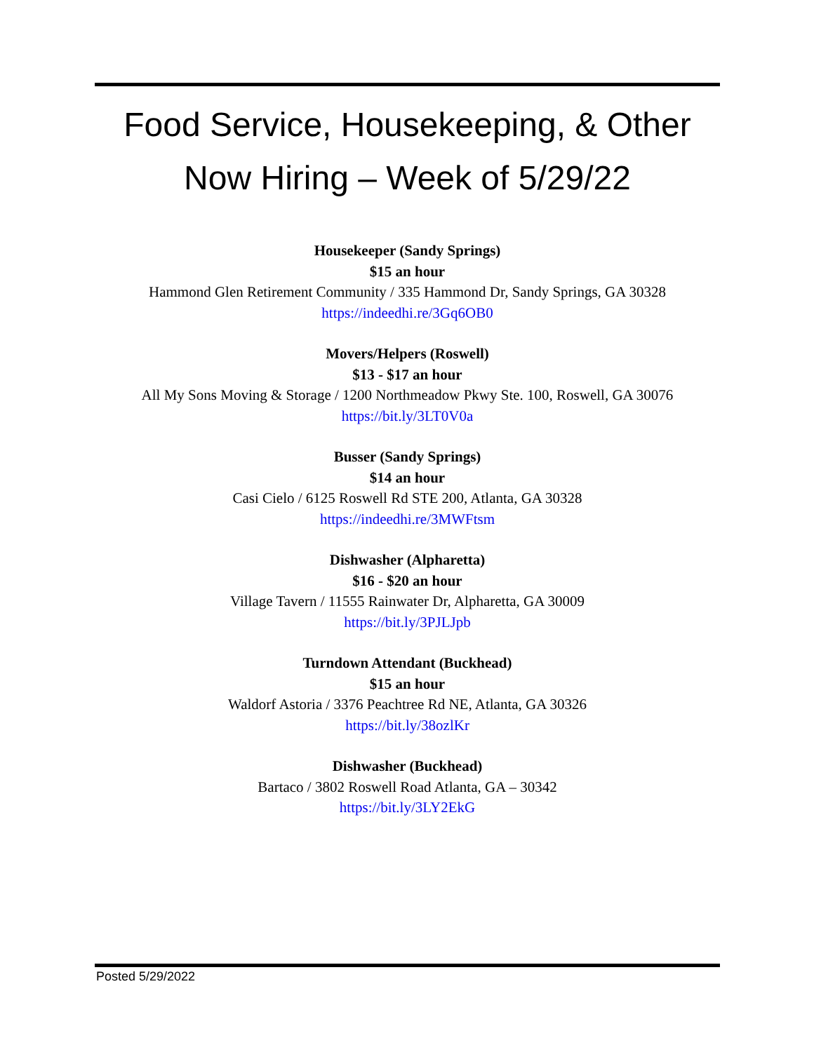Food Service, Housekeeping, & Other
Now Hiring – Week of 5/29/22
Housekeeper (Sandy Springs)
$15 an hour
Hammond Glen Retirement Community / 335 Hammond Dr, Sandy Springs, GA 30328
https://indeedhi.re/3Gq6OB0
Movers/Helpers (Roswell)
$13 - $17 an hour
All My Sons Moving & Storage / 1200 Northmeadow Pkwy Ste. 100, Roswell, GA 30076
https://bit.ly/3LT0V0a
Busser (Sandy Springs)
$14 an hour
Casi Cielo / 6125 Roswell Rd STE 200, Atlanta, GA 30328
https://indeedhi.re/3MWFtsm
Dishwasher (Alpharetta)
$16 - $20 an hour
Village Tavern / 11555 Rainwater Dr, Alpharetta, GA 30009
https://bit.ly/3PJLJpb
Turndown Attendant (Buckhead)
$15 an hour
Waldorf Astoria / 3376 Peachtree Rd NE, Atlanta, GA 30326
https://bit.ly/38ozlKr
Dishwasher (Buckhead)
Bartaco / 3802 Roswell Road Atlanta, GA – 30342
https://bit.ly/3LY2EkG
Posted 5/29/2022